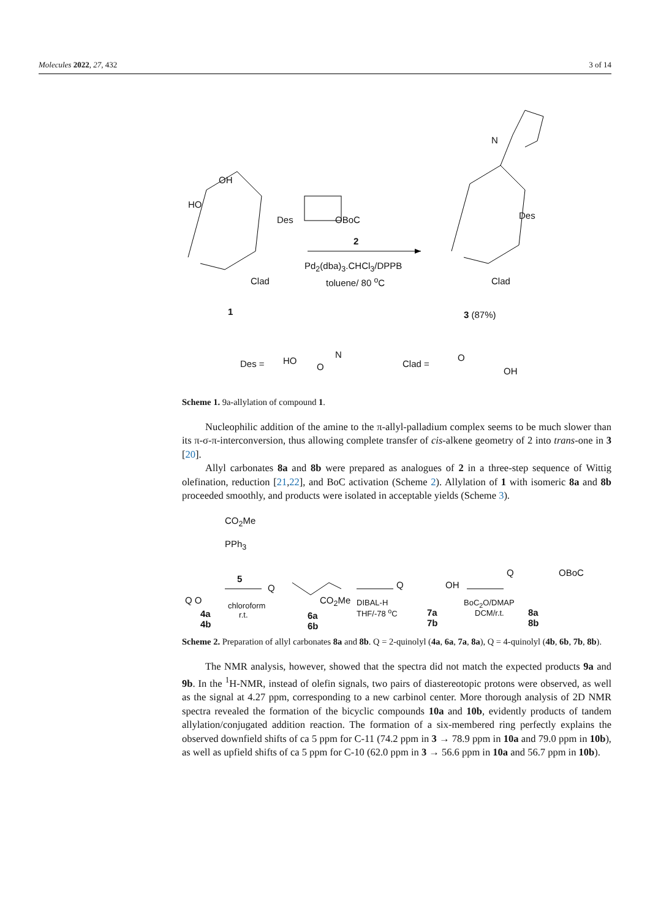Molecules 2022, 27, 432 3 of 14
OH
HO
Des
Clad
OBoC
2
Pd<sub>2</sub>(dba)<sub>3</sub>.CHCl<sub>3</sub>/DPPB
toluene/ 80 <sup>o</sup>C
N
Des
Clad
1 3 (87%)
Des = HO
N
O Clad =
O
OH
Scheme 1. 9a-allylation of compound 1.
Nucleophilic addition of the amine to the π-allyl-palladium complex seems to be much slower than its π-σ-π-interconversion, thus allowing complete transfer of cis-alkene geometry of 2 into trans-one in 3 [20].
Allyl carbonates 8a and 8b were prepared as analogues of 2 in a three-step sequence of Wittig olefination, reduction [21,22], and BoC activation (Scheme 2). Allylation of 1 with isomeric 8a and 8b proceeded smoothly, and products were isolated in acceptable yields (Scheme 3).
CO<sub>2</sub>Me
PPh<sub>3</sub>
5
Q O
4a
4b
chloroform
r.t.
Q
CO<sub>2</sub>Me
6a
6b
DIBAL-H
THF/-78 <sup>o</sup>C
Q OH
7a
7b
BoC<sub>2</sub>O/DMAP
DCM/r.t.
Q OBoC
8a
8b
Scheme 2. Preparation of allyl carbonates 8a and 8b. Q = 2-quinolyl (4a, 6a, 7a, 8a), Q = 4-quinolyl (4b, 6b, 7b, 8b).
The NMR analysis, however, showed that the spectra did not match the expected products 9a and 9b. In the <sup>1</sup>H-NMR, instead of olefin signals, two pairs of diastereotopic protons were observed, as well as the signal at 4.27 ppm, corresponding to a new carbinol center. More thorough analysis of 2D NMR spectra revealed the formation of the bicyclic compounds 10a and 10b, evidently products of tandem allylation/conjugated addition reaction. The formation of a six-membered ring perfectly explains the observed downfield shifts of ca 5 ppm for C-11 (74.2 ppm in 3 → 78.9 ppm in 10a and 79.0 ppm in 10b), as well as upfield shifts of ca 5 ppm for C-10 (62.0 ppm in 3 → 56.6 ppm in 10a and 56.7 ppm in 10b).